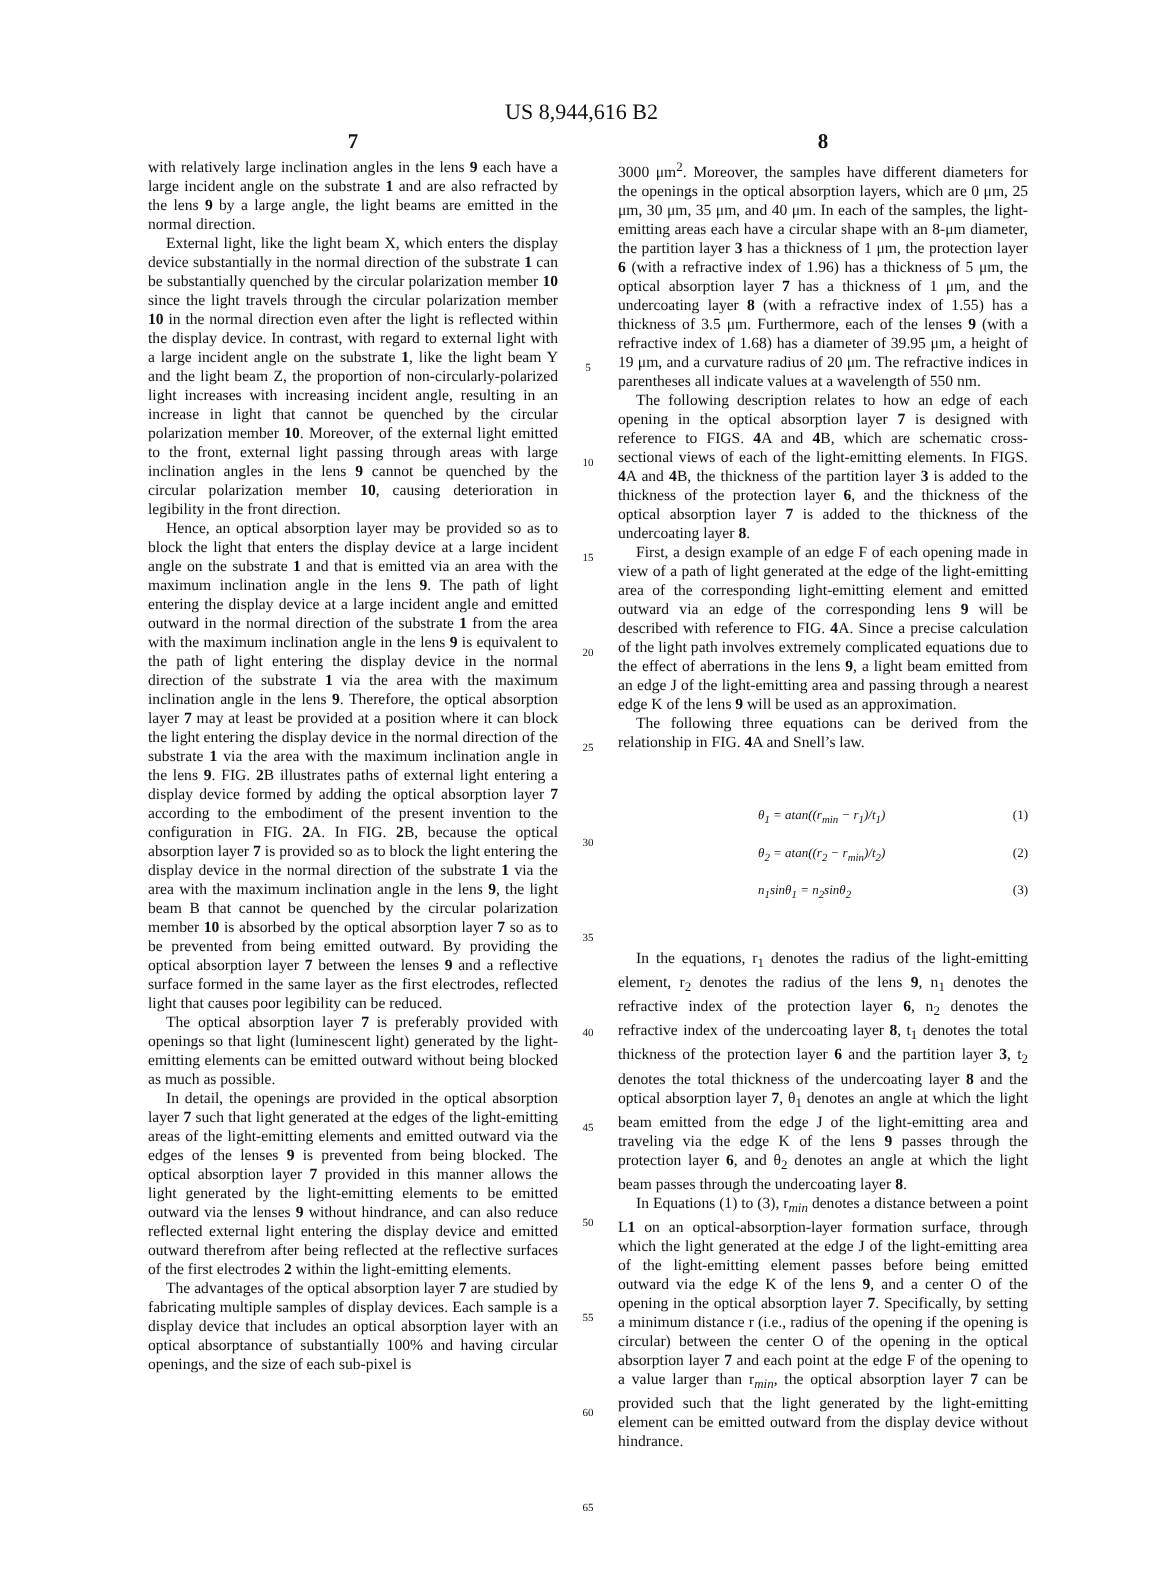US 8,944,616 B2
7
with relatively large inclination angles in the lens 9 each have a large incident angle on the substrate 1 and are also refracted by the lens 9 by a large angle, the light beams are emitted in the normal direction.
External light, like the light beam X, which enters the display device substantially in the normal direction of the substrate 1 can be substantially quenched by the circular polarization member 10 since the light travels through the circular polarization member 10 in the normal direction even after the light is reflected within the display device. In contrast, with regard to external light with a large incident angle on the substrate 1, like the light beam Y and the light beam Z, the proportion of non-circularly-polarized light increases with increasing incident angle, resulting in an increase in light that cannot be quenched by the circular polarization member 10. Moreover, of the external light emitted to the front, external light passing through areas with large inclination angles in the lens 9 cannot be quenched by the circular polarization member 10, causing deterioration in legibility in the front direction.
Hence, an optical absorption layer may be provided so as to block the light that enters the display device at a large incident angle on the substrate 1 and that is emitted via an area with the maximum inclination angle in the lens 9. The path of light entering the display device at a large incident angle and emitted outward in the normal direction of the substrate 1 from the area with the maximum inclination angle in the lens 9 is equivalent to the path of light entering the display device in the normal direction of the substrate 1 via the area with the maximum inclination angle in the lens 9. Therefore, the optical absorption layer 7 may at least be provided at a position where it can block the light entering the display device in the normal direction of the substrate 1 via the area with the maximum inclination angle in the lens 9. FIG. 2 B illustrates paths of external light entering a display device formed by adding the optical absorption layer 7 according to the embodiment of the present invention to the configuration in FIG. 2 A. In FIG. 2 B, because the optical absorption layer 7 is provided so as to block the light entering the display device in the normal direction of the substrate 1 via the area with the maximum inclination angle in the lens 9, the light beam B that cannot be quenched by the circular polarization member 10 is absorbed by the optical absorption layer 7 so as to be prevented from being emitted outward. By providing the optical absorption layer 7 between the lenses 9 and a reflective surface formed in the same layer as the first electrodes, reflected light that causes poor legibility can be reduced.
The optical absorption layer 7 is preferably provided with openings so that light (luminescent light) generated by the light-emitting elements can be emitted outward without being blocked as much as possible.
In detail, the openings are provided in the optical absorption layer 7 such that light generated at the edges of the light-emitting areas of the light-emitting elements and emitted outward via the edges of the lenses 9 is prevented from being blocked. The optical absorption layer 7 provided in this manner allows the light generated by the light-emitting elements to be emitted outward via the lenses 9 without hindrance, and can also reduce reflected external light entering the display device and emitted outward therefrom after being reflected at the reflective surfaces of the first electrodes 2 within the light-emitting elements.
The advantages of the optical absorption layer 7 are studied by fabricating multiple samples of display devices. Each sample is a display device that includes an optical absorption layer with an optical absorptance of substantially 100% and having circular openings, and the size of each sub-pixel is
5
10
15
20
25
30
35
40
45
50
55
60
65
8
3000 μm<sup>2</sup>. Moreover, the samples have different diameters for the openings in the optical absorption layers, which are 0 μm, 25 μm, 30 μm, 35 μm, and 40 μm. In each of the samples, the light-emitting areas each have a circular shape with an 8-μm diameter, the partition layer 3 has a thickness of 1 μm, the protection layer 6 (with a refractive index of 1.96) has a thickness of 5 μm, the optical absorption layer 7 has a thickness of 1 μm, and the undercoating layer 8 (with a refractive index of 1.55) has a thickness of 3.5 μm. Furthermore, each of the lenses 9 (with a refractive index of 1.68) has a diameter of 39.95 μm, a height of 19 μm, and a curvature radius of 20 μm. The refractive indices in parentheses all indicate values at a wavelength of 550 nm.
The following description relates to how an edge of each opening in the optical absorption layer 7 is designed with reference to FIGS. 4 A and 4 B, which are schematic cross-sectional views of each of the light-emitting elements. In FIGS. 4 A and 4 B, the thickness of the partition layer 3 is added to the thickness of the protection layer 6, and the thickness of the optical absorption layer 7 is added to the thickness of the undercoating layer 8.
First, a design example of an edge F of each opening made in view of a path of light generated at the edge of the light-emitting area of the corresponding light-emitting element and emitted outward via an edge of the corresponding lens 9 will be described with reference to FIG. 4 A. Since a precise calculation of the light path involves extremely complicated equations due to the effect of aberrations in the lens 9, a light beam emitted from an edge J of the light-emitting area and passing through a nearest edge K of the lens 9 will be used as an approximation.
The following three equations can be derived from the relationship in FIG. 4 A and Snell’s law.
θ<sub>1</sub> = atan((r<sub>min</sub> − r<sub>1</sub>)/t<sub>1</sub>) (1)
θ<sub>2</sub> = atan((r<sub>2</sub> − r<sub>min</sub>)/t<sub>2</sub>) (2)
n<sub>1</sub>sinθ<sub>1</sub> = n<sub>2</sub>sinθ<sub>2</sub> (3)
In the equations, r<sub>1</sub> denotes the radius of the light-emitting element, r<sub>2</sub> denotes the radius of the lens 9, n<sub>1</sub> denotes the refractive index of the protection layer 6, n<sub>2</sub> denotes the refractive index of the undercoating layer 8, t<sub>1</sub> denotes the total thickness of the protection layer 6 and the partition layer 3, t<sub>2</sub> denotes the total thickness of the undercoating layer 8 and the optical absorption layer 7, θ<sub>1</sub> denotes an angle at which the light beam emitted from the edge J of the light-emitting area and traveling via the edge K of the lens 9 passes through the protection layer 6, and θ<sub>2</sub> denotes an angle at which the light beam passes through the undercoating layer 8.
In Equations (1) to (3), r<sub>min</sub> denotes a distance between a point L1 on an optical-absorption-layer formation surface, through which the light generated at the edge J of the light-emitting area of the light-emitting element passes before being emitted outward via the edge K of the lens 9, and a center O of the opening in the optical absorption layer 7. Specifically, by setting a minimum distance r (i.e., radius of the opening if the opening is circular) between the center O of the opening in the optical absorption layer 7 and each point at the edge F of the opening to a value larger than r<sub>min</sub>, the optical absorption layer 7 can be provided such that the light generated by the light-emitting element can be emitted outward from the display device without hindrance.